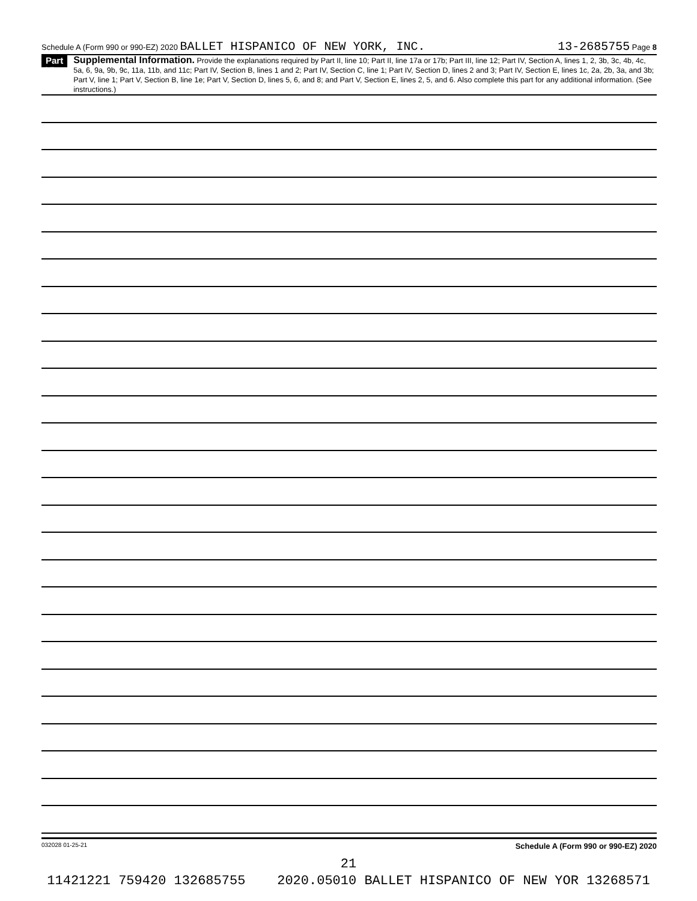Schedule A (Form 990 or 990-EZ) 2020 BALLET HISPANICO OF NEW YORK, INC. 13-2685755 Page 8
Part VI
Supplemental Information. Provide the explanations required by Part II, line 10; Part II, line 17a or 17b; Part III, line 12; Part IV, Section A, lines 1, 2, 3b, 3c, 4b, 4c, 5a, 6, 9a, 9b, 9c, 11a, 11b, and 11c; Part IV, Section B, lines 1 and 2; Part IV, Section C, line 1; Part IV, Section D, lines 2 and 3; Part IV, Section E, lines 1c, 2a, 2b, 3a, and 3b; Part V, line 1; Part V, Section B, line 1e; Part V, Section D, lines 5, 6, and 8; and Part V, Section E, lines 2, 5, and 6. Also complete this part for any additional information. (See instructions.)
032028 01-25-21 Schedule A (Form 990 or 990-EZ) 2020
21
11421221 759420 132685755 2020.05010 BALLET HISPANICO OF NEW YOR 13268571